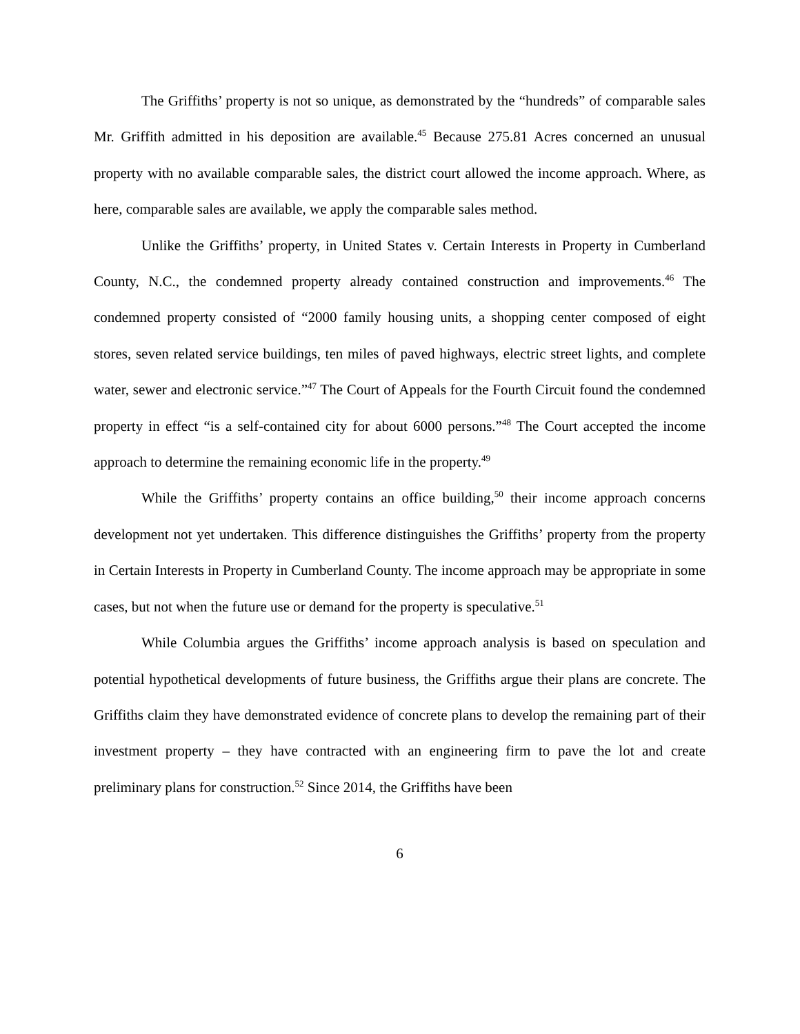The Griffiths’ property is not so unique, as demonstrated by the “hundreds” of comparable sales Mr. Griffith admitted in his deposition are available.<sup>45</sup> Because 275.81 Acres concerned an unusual property with no available comparable sales, the district court allowed the income approach. Where, as here, comparable sales are available, we apply the comparable sales method.
Unlike the Griffiths’ property, in United States v. Certain Interests in Property in Cumberland County, N.C., the condemned property already contained construction and improvements.<sup>46</sup> The condemned property consisted of “2000 family housing units, a shopping center composed of eight stores, seven related service buildings, ten miles of paved highways, electric street lights, and complete water, sewer and electronic service.”<sup>47</sup> The Court of Appeals for the Fourth Circuit found the condemned property in effect “is a self-contained city for about 6000 persons.”<sup>48</sup> The Court accepted the income approach to determine the remaining economic life in the property.<sup>49</sup>
While the Griffiths’ property contains an office building,<sup>50</sup> their income approach concerns development not yet undertaken. This difference distinguishes the Griffiths’ property from the property in Certain Interests in Property in Cumberland County. The income approach may be appropriate in some cases, but not when the future use or demand for the property is speculative.<sup>51</sup>
While Columbia argues the Griffiths’ income approach analysis is based on speculation and potential hypothetical developments of future business, the Griffiths argue their plans are concrete. The Griffiths claim they have demonstrated evidence of concrete plans to develop the remaining part of their investment property – they have contracted with an engineering firm to pave the lot and create preliminary plans for construction.<sup>52</sup> Since 2014, the Griffiths have been
6